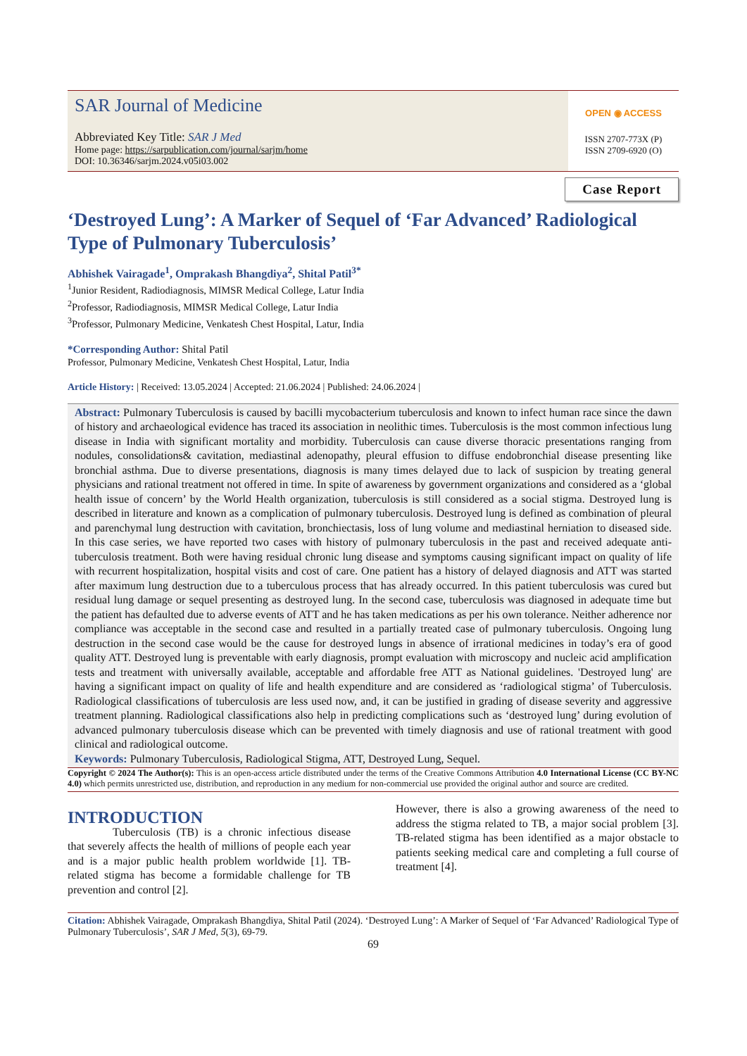SAR Journal of Medicine
Abbreviated Key Title: SAR J Med
Home page: https://sarpublication.com/journal/sarjm/home
DOI: 10.36346/sarjm.2024.v05i03.002
OPEN ◉ ACCESS
ISSN 2707-773X (P)
ISSN 2709-6920 (O)
Case Report
‘Destroyed Lung’: A Marker of Sequel of ‘Far Advanced’ Radiological Type of Pulmonary Tuberculosis’
Abhishek Vairagade<sup>1</sup>, Omprakash Bhangdiya<sup>2</sup>, Shital Patil<sup>3*</sup>
<sup>1</sup> Junior Resident, Radiodiagnosis, MIMSR Medical College, Latur India
<sup>2</sup> Professor, Radiodiagnosis, MIMSR Medical College, Latur India
<sup>3</sup> Professor, Pulmonary Medicine, Venkatesh Chest Hospital, Latur, India
*Corresponding Author: Shital Patil
Professor, Pulmonary Medicine, Venkatesh Chest Hospital, Latur, India
Article History: | Received: 13.05.2024 | Accepted: 21.06.2024 | Published: 24.06.2024 |
Abstract: Pulmonary Tuberculosis is caused by bacilli mycobacterium tuberculosis and known to infect human race since the dawn of history and archaeological evidence has traced its association in neolithic times. Tuberculosis is the most common infectious lung disease in India with significant mortality and morbidity. Tuberculosis can cause diverse thoracic presentations ranging from nodules, consolidations& cavitation, mediastinal adenopathy, pleural effusion to diffuse endobronchial disease presenting like bronchial asthma. Due to diverse presentations, diagnosis is many times delayed due to lack of suspicion by treating general physicians and rational treatment not offered in time. In spite of awareness by government organizations and considered as a ‘global health issue of concern’ by the World Health organization, tuberculosis is still considered as a social stigma. Destroyed lung is described in literature and known as a complication of pulmonary tuberculosis. Destroyed lung is defined as combination of pleural and parenchymal lung destruction with cavitation, bronchiectasis, loss of lung volume and mediastinal herniation to diseased side. In this case series, we have reported two cases with history of pulmonary tuberculosis in the past and received adequate anti-tuberculosis treatment. Both were having residual chronic lung disease and symptoms causing significant impact on quality of life with recurrent hospitalization, hospital visits and cost of care. One patient has a history of delayed diagnosis and ATT was started after maximum lung destruction due to a tuberculous process that has already occurred. In this patient tuberculosis was cured but residual lung damage or sequel presenting as destroyed lung. In the second case, tuberculosis was diagnosed in adequate time but the patient has defaulted due to adverse events of ATT and he has taken medications as per his own tolerance. Neither adherence nor compliance was acceptable in the second case and resulted in a partially treated case of pulmonary tuberculosis. Ongoing lung destruction in the second case would be the cause for destroyed lungs in absence of irrational medicines in today’s era of good quality ATT. Destroyed lung is preventable with early diagnosis, prompt evaluation with microscopy and nucleic acid amplification tests and treatment with universally available, acceptable and affordable free ATT as National guidelines. 'Destroyed lung' are having a significant impact on quality of life and health expenditure and are considered as ‘radiological stigma’ of Tuberculosis. Radiological classifications of tuberculosis are less used now, and, it can be justified in grading of disease severity and aggressive treatment planning. Radiological classifications also help in predicting complications such as ‘destroyed lung’ during evolution of advanced pulmonary tuberculosis disease which can be prevented with timely diagnosis and use of rational treatment with good clinical and radiological outcome.
Keywords: Pulmonary Tuberculosis, Radiological Stigma, ATT, Destroyed Lung, Sequel.
Copyright © 2024 The Author(s): This is an open-access article distributed under the terms of the Creative Commons Attribution 4.0 International License (CC BY-NC 4.0) which permits unrestricted use, distribution, and reproduction in any medium for non-commercial use provided the original author and source are credited.
INTRODUCTION
Tuberculosis (TB) is a chronic infectious disease that severely affects the health of millions of people each year and is a major public health problem worldwide [1]. TB-related stigma has become a formidable challenge for TB prevention and control [2].
However, there is also a growing awareness of the need to address the stigma related to TB, a major social problem [3]. TB-related stigma has been identified as a major obstacle to patients seeking medical care and completing a full course of treatment [4].
Citation: Abhishek Vairagade, Omprakash Bhangdiya, Shital Patil (2024). ‘Destroyed Lung’: A Marker of Sequel of ‘Far Advanced’ Radiological Type of Pulmonary Tuberculosis’, SAR J Med, 5(3), 69-79.
69